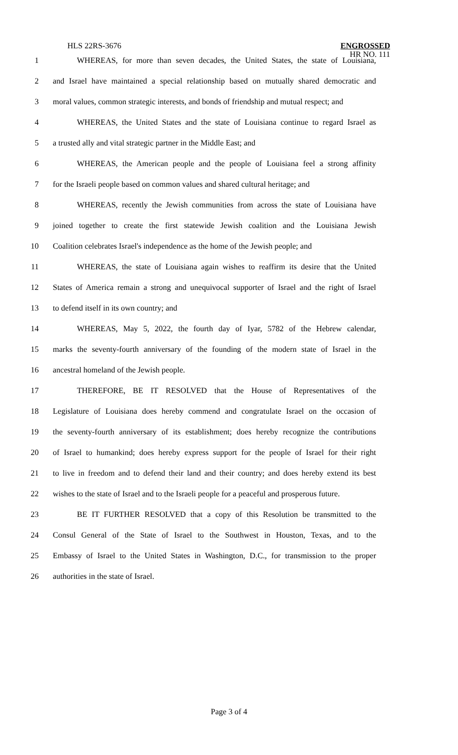HLS 22RS-3676
ENGROSSED
HR NO. 111
1 WHEREAS, for more than seven decades, the United States, the state of Louisiana,
2 and Israel have maintained a special relationship based on mutually shared democratic and
3 moral values, common strategic interests, and bonds of friendship and mutual respect; and
4 WHEREAS, the United States and the state of Louisiana continue to regard Israel as
5 a trusted ally and vital strategic partner in the Middle East; and
6 WHEREAS, the American people and the people of Louisiana feel a strong affinity
7 for the Israeli people based on common values and shared cultural heritage; and
8 WHEREAS, recently the Jewish communities from across the state of Louisiana have
9 joined together to create the first statewide Jewish coalition and the Louisiana Jewish
10 Coalition celebrates Israel's independence as the home of the Jewish people; and
11 WHEREAS, the state of Louisiana again wishes to reaffirm its desire that the United
12 States of America remain a strong and unequivocal supporter of Israel and the right of Israel
13 to defend itself in its own country; and
14 WHEREAS, May 5, 2022, the fourth day of Iyar, 5782 of the Hebrew calendar,
15 marks the seventy-fourth anniversary of the founding of the modern state of Israel in the
16 ancestral homeland of the Jewish people.
17 THEREFORE, BE IT RESOLVED that the House of Representatives of the
18 Legislature of Louisiana does hereby commend and congratulate Israel on the occasion of
19 the seventy-fourth anniversary of its establishment; does hereby recognize the contributions
20 of Israel to humankind; does hereby express support for the people of Israel for their right
21 to live in freedom and to defend their land and their country; and does hereby extend its best
22 wishes to the state of Israel and to the Israeli people for a peaceful and prosperous future.
23 BE IT FURTHER RESOLVED that a copy of this Resolution be transmitted to the
24 Consul General of the State of Israel to the Southwest in Houston, Texas, and to the
25 Embassy of Israel to the United States in Washington, D.C., for transmission to the proper
26 authorities in the state of Israel.
Page 3 of 4